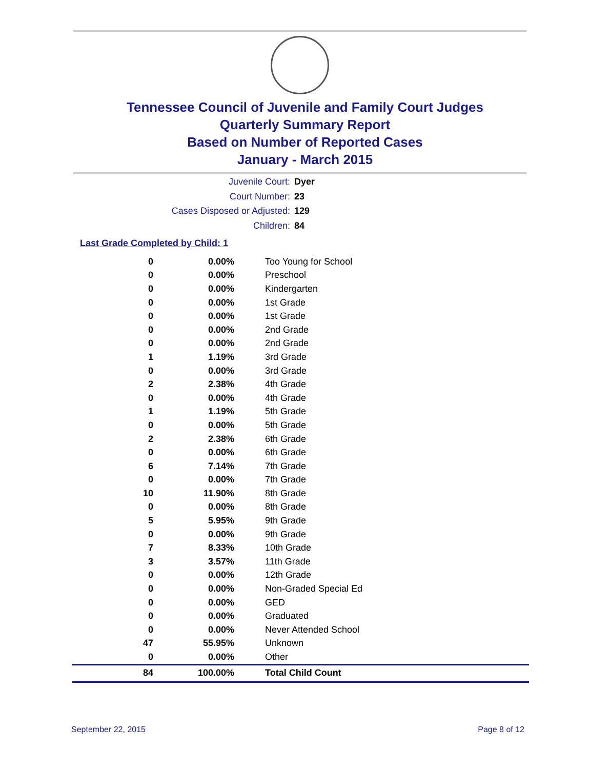Tennessee Council of Juvenile and Family Court Judges
Quarterly Summary Report
Based on Number of Reported Cases
January - March 2015
Juvenile Court: Dyer
Court Number: 23
Cases Disposed or Adjusted: 129
Children: 84
Last Grade Completed by Child: 1
| 0 | 0.00% | Too Young for School |
| 0 | 0.00% | Preschool |
| 0 | 0.00% | Kindergarten |
| 0 | 0.00% | 1st Grade |
| 0 | 0.00% | 1st Grade |
| 0 | 0.00% | 2nd Grade |
| 0 | 0.00% | 2nd Grade |
| 1 | 1.19% | 3rd Grade |
| 0 | 0.00% | 3rd Grade |
| 2 | 2.38% | 4th Grade |
| 0 | 0.00% | 4th Grade |
| 1 | 1.19% | 5th Grade |
| 0 | 0.00% | 5th Grade |
| 2 | 2.38% | 6th Grade |
| 0 | 0.00% | 6th Grade |
| 6 | 7.14% | 7th Grade |
| 0 | 0.00% | 7th Grade |
| 10 | 11.90% | 8th Grade |
| 0 | 0.00% | 8th Grade |
| 5 | 5.95% | 9th Grade |
| 0 | 0.00% | 9th Grade |
| 7 | 8.33% | 10th Grade |
| 3 | 3.57% | 11th Grade |
| 0 | 0.00% | 12th Grade |
| 0 | 0.00% | Non-Graded Special Ed |
| 0 | 0.00% | GED |
| 0 | 0.00% | Graduated |
| 0 | 0.00% | Never Attended School |
| 47 | 55.95% | Unknown |
| 0 | 0.00% | Other |
| 84 | 100.00% | Total Child Count |
September 22, 2015 Page 8 of 12